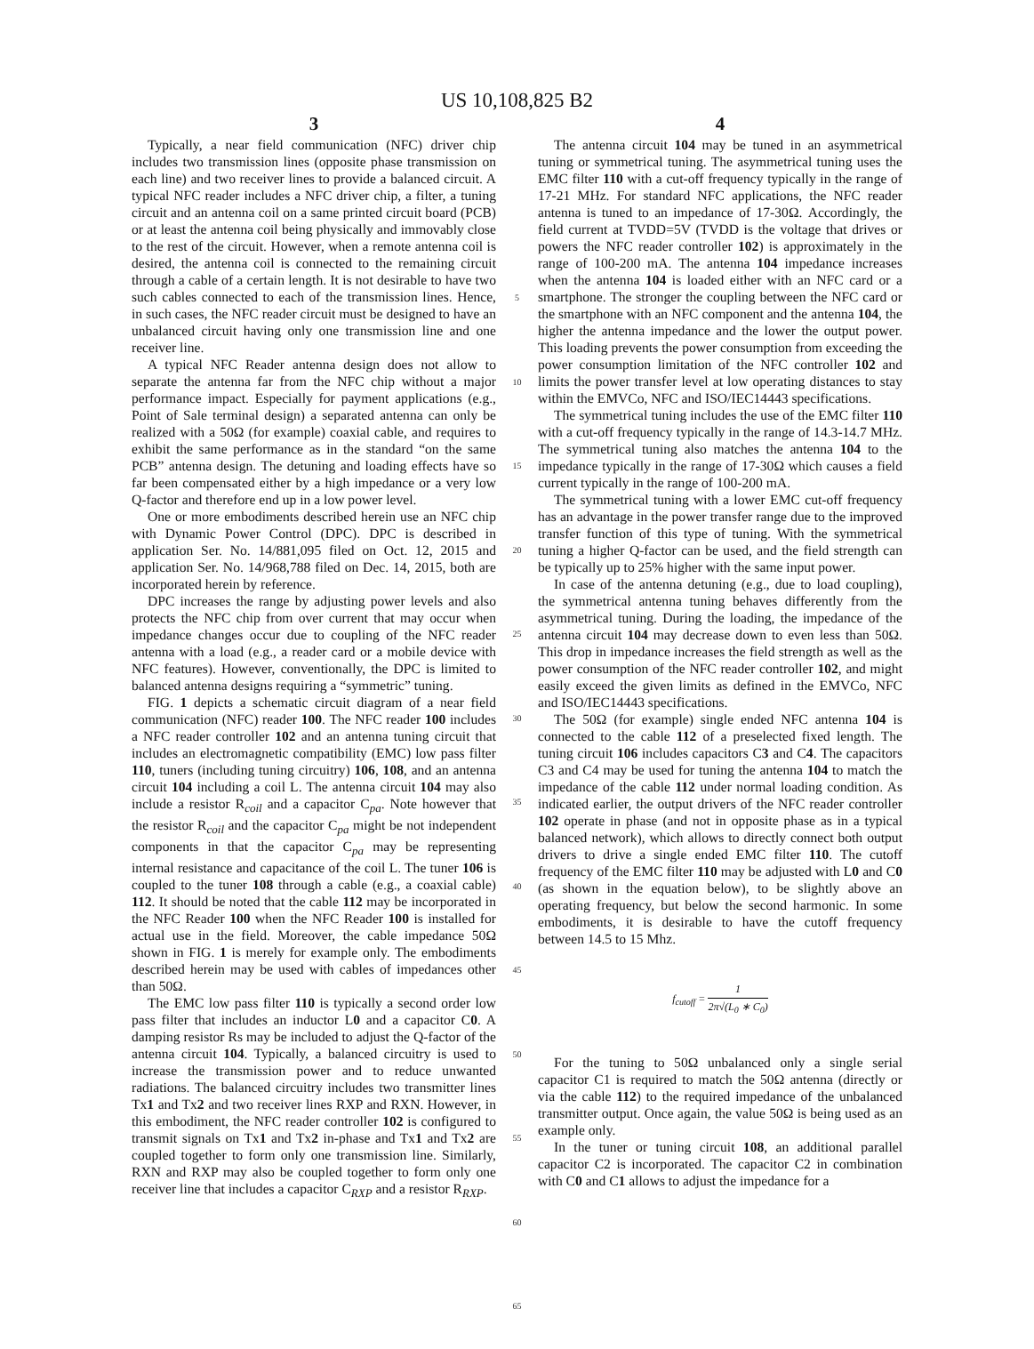US 10,108,825 B2
3
Typically, a near field communication (NFC) driver chip includes two transmission lines (opposite phase transmission on each line) and two receiver lines to provide a balanced circuit. A typical NFC reader includes a NFC driver chip, a filter, a tuning circuit and an antenna coil on a same printed circuit board (PCB) or at least the antenna coil being physically and immovably close to the rest of the circuit. However, when a remote antenna coil is desired, the antenna coil is connected to the remaining circuit through a cable of a certain length. It is not desirable to have two such cables connected to each of the transmission lines. Hence, in such cases, the NFC reader circuit must be designed to have an unbalanced circuit having only one transmission line and one receiver line.
A typical NFC Reader antenna design does not allow to separate the antenna far from the NFC chip without a major performance impact. Especially for payment applications (e.g., Point of Sale terminal design) a separated antenna can only be realized with a 50Ω (for example) coaxial cable, and requires to exhibit the same performance as in the standard “on the same PCB” antenna design. The detuning and loading effects have so far been compensated either by a high impedance or a very low Q-factor and therefore end up in a low power level.
One or more embodiments described herein use an NFC chip with Dynamic Power Control (DPC). DPC is described in application Ser. No. 14/881,095 filed on Oct. 12, 2015 and application Ser. No. 14/968,788 filed on Dec. 14, 2015, both are incorporated herein by reference.
DPC increases the range by adjusting power levels and also protects the NFC chip from over current that may occur when impedance changes occur due to coupling of the NFC reader antenna with a load (e.g., a reader card or a mobile device with NFC features). However, conventionally, the DPC is limited to balanced antenna designs requiring a “symmetric” tuning.
FIG. 1 depicts a schematic circuit diagram of a near field communication (NFC) reader 100. The NFC reader 100 includes a NFC reader controller 102 and an antenna tuning circuit that includes an electromagnetic compatibility (EMC) low pass filter 110, tuners (including tuning circuitry) 106, 108, and an antenna circuit 104 including a coil L. The antenna circuit 104 may also include a resistor R<sub>coil</sub> and a capacitor C<sub>pa</sub>. Note however that the resistor R<sub>coil</sub> and the capacitor C<sub>pa</sub> might be not independent components in that the capacitor C<sub>pa</sub> may be representing internal resistance and capacitance of the coil L. The tuner 106 is coupled to the tuner 108 through a cable (e.g., a coaxial cable) 112. It should be noted that the cable 112 may be incorporated in the NFC Reader 100 when the NFC Reader 100 is installed for actual use in the field. Moreover, the cable impedance 50Ω shown in FIG. 1 is merely for example only. The embodiments described herein may be used with cables of impedances other than 50Ω.
The EMC low pass filter 110 is typically a second order low pass filter that includes an inductor L0 and a capacitor C0. A damping resistor Rs may be included to adjust the Q-factor of the antenna circuit 104. Typically, a balanced circuitry is used to increase the transmission power and to reduce unwanted radiations. The balanced circuitry includes two transmitter lines Tx1 and Tx2 and two receiver lines RXP and RXN. However, in this embodiment, the NFC reader controller 102 is configured to transmit signals on Tx1 and Tx2 in-phase and Tx1 and Tx2 are coupled together to form only one transmission line. Similarly, RXN and RXP may also be coupled together to form only one receiver line that includes a capacitor C<sub>RXP</sub> and a resistor R<sub>RXP</sub>.
5
10
15
20
25
30
35
40
45
50
55
60
65
4
The antenna circuit 104 may be tuned in an asymmetrical tuning or symmetrical tuning. The asymmetrical tuning uses the EMC filter 110 with a cut-off frequency typically in the range of 17-21 MHz. For standard NFC applications, the NFC reader antenna is tuned to an impedance of 17-30Ω. Accordingly, the field current at TVDD=5V (TVDD is the voltage that drives or powers the NFC reader controller 102) is approximately in the range of 100-200 mA. The antenna 104 impedance increases when the antenna 104 is loaded either with an NFC card or a smartphone. The stronger the coupling between the NFC card or the smartphone with an NFC component and the antenna 104, the higher the antenna impedance and the lower the output power. This loading prevents the power consumption from exceeding the power consumption limitation of the NFC controller 102 and limits the power transfer level at low operating distances to stay within the EMVCo, NFC and ISO/IEC14443 specifications.
The symmetrical tuning includes the use of the EMC filter 110 with a cut-off frequency typically in the range of 14.3-14.7 MHz. The symmetrical tuning also matches the antenna 104 to the impedance typically in the range of 17-30Ω which causes a field current typically in the range of 100-200 mA.
The symmetrical tuning with a lower EMC cut-off frequency has an advantage in the power transfer range due to the improved transfer function of this type of tuning. With the symmetrical tuning a higher Q-factor can be used, and the field strength can be typically up to 25% higher with the same input power.
In case of the antenna detuning (e.g., due to load coupling), the symmetrical antenna tuning behaves differently from the asymmetrical tuning. During the loading, the impedance of the antenna circuit 104 may decrease down to even less than 50Ω. This drop in impedance increases the field strength as well as the power consumption of the NFC reader controller 102, and might easily exceed the given limits as defined in the EMVCo, NFC and ISO/IEC14443 specifications.
The 50Ω (for example) single ended NFC antenna 104 is connected to the cable 112 of a preselected fixed length. The tuning circuit 106 includes capacitors C3 and C4. The capacitors C3 and C4 may be used for tuning the antenna 104 to match the impedance of the cable 112 under normal loading condition. As indicated earlier, the output drivers of the NFC reader controller 102 operate in phase (and not in opposite phase as in a typical balanced network), which allows to directly connect both output drivers to drive a single ended EMC filter 110. The cutoff frequency of the EMC filter 110 may be adjusted with L0 and C0 (as shown in the equation below), to be slightly above an operating frequency, but below the second harmonic. In some embodiments, it is desirable to have the cutoff frequency between 14.5 to 15 Mhz.
f<sub>cutoff</sub> = 1 2π√(L<sub>0</sub> ∗ C<sub>0</sub>)
For the tuning to 50Ω unbalanced only a single serial capacitor C1 is required to match the 50Ω antenna (directly or via the cable 112) to the required impedance of the unbalanced transmitter output. Once again, the value 50Ω is being used as an example only.
In the tuner or tuning circuit 108, an additional parallel capacitor C2 is incorporated. The capacitor C2 in combination with C0 and C1 allows to adjust the impedance for a